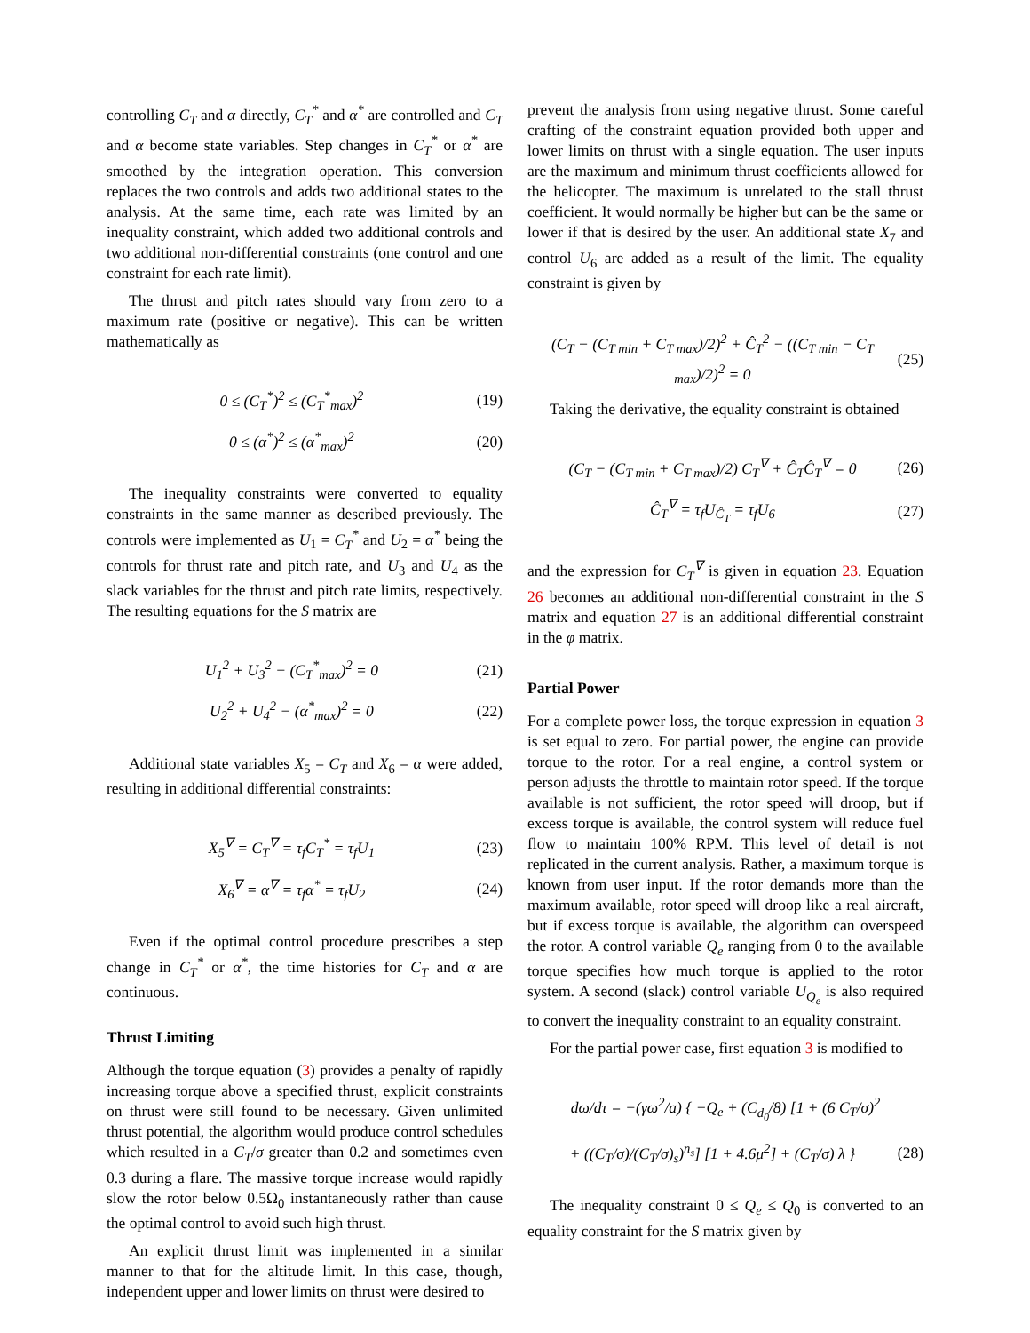controlling C<sub>T</sub> and α directly, C<sub>T</sub><sup>*</sup> and α<sup>*</sup> are controlled and C<sub>T</sub> and α become state variables. Step changes in C<sub>T</sub><sup>*</sup> or α<sup>*</sup> are smoothed by the integration operation. This conversion replaces the two controls and adds two additional states to the analysis. At the same time, each rate was limited by an inequality constraint, which added two additional controls and two additional non-differential constraints (one control and one constraint for each rate limit).
The thrust and pitch rates should vary from zero to a maximum rate (positive or negative). This can be written mathematically as
0 ≤ (C<sub>T</sub><sup>*</sup>)<sup>2</sup> ≤ (C<sub>T</sub><sup>*</sup><sub>max</sub>)<sup>2</sup> (19)
0 ≤ (α<sup>*</sup>)<sup>2</sup> ≤ (α<sup>*</sup><sub>max</sub>)<sup>2</sup> (20)
The inequality constraints were converted to equality constraints in the same manner as described previously. The controls were implemented as U<sub>1</sub> = C<sub>T</sub><sup>*</sup> and U<sub>2</sub> = α<sup>*</sup> being the controls for thrust rate and pitch rate, and U<sub>3</sub> and U<sub>4</sub> as the slack variables for the thrust and pitch rate limits, respectively. The resulting equations for the S matrix are
U<sub>1</sub><sup>2</sup> + U<sub>3</sub><sup>2</sup> − (C<sub>T</sub><sup>*</sup><sub>max</sub>)<sup>2</sup> = 0 (21)
U<sub>2</sub><sup>2</sup> + U<sub>4</sub><sup>2</sup> − (α<sup>*</sup><sub>max</sub>)<sup>2</sup> = 0 (22)
Additional state variables X<sub>5</sub> = C<sub>T</sub> and X<sub>6</sub> = α were added, resulting in additional differential constraints:
X<sub>5</sub><sup>∇</sup> = C<sub>T</sub><sup>∇</sup> = τ<sub>f</sub>C<sub>T</sub><sup>*</sup> = τ<sub>f</sub>U<sub>1</sub> (23)
X<sub>6</sub><sup>∇</sup> = α<sup>∇</sup> = τ<sub>f</sub>α<sup>*</sup> = τ<sub>f</sub>U<sub>2</sub> (24)
Even if the optimal control procedure prescribes a step change in C<sub>T</sub><sup>*</sup> or α<sup>*</sup>, the time histories for C<sub>T</sub> and α are continuous.
Thrust Limiting
Although the torque equation (3) provides a penalty of rapidly increasing torque above a specified thrust, explicit constraints on thrust were still found to be necessary. Given unlimited thrust potential, the algorithm would produce control schedules which resulted in a C<sub>T</sub>/σ greater than 0.2 and sometimes even 0.3 during a flare. The massive torque increase would rapidly slow the rotor below 0.5Ω<sub>0</sub> instantaneously rather than cause the optimal control to avoid such high thrust.
An explicit thrust limit was implemented in a similar manner to that for the altitude limit. In this case, though, independent upper and lower limits on thrust were desired to
prevent the analysis from using negative thrust. Some careful crafting of the constraint equation provided both upper and lower limits on thrust with a single equation. The user inputs are the maximum and minimum thrust coefficients allowed for the helicopter. The maximum is unrelated to the stall thrust coefficient. It would normally be higher but can be the same or lower if that is desired by the user. An additional state X<sub>7</sub> and control U<sub>6</sub> are added as a result of the limit. The equality constraint is given by
(C<sub>T</sub> − (C<sub>T min</sub> + C<sub>T max</sub>)/2)<sup>2</sup> + Ĉ<sub>T</sub><sup>2</sup> − ((C<sub>T min</sub> − C<sub>T max</sub>)/2)<sup>2</sup> = 0 (25)
Taking the derivative, the equality constraint is obtained
(C<sub>T</sub> − (C<sub>T min</sub> + C<sub>T max</sub>)/2) C<sub>T</sub><sup>∇</sup> + Ĉ<sub>T</sub>Ĉ<sub>T</sub><sup>∇</sup> = 0 (26)
Ĉ<sub>T</sub><sup>∇</sup> = τ<sub>f</sub>U<sub>Ĉ<sub>T</sub></sub> = τ<sub>f</sub>U<sub>6</sub> (27)
and the expression for C<sub>T</sub><sup>∇</sup> is given in equation 23. Equation 26 becomes an additional non-differential constraint in the S matrix and equation 27 is an additional differential constraint in the φ matrix.
Partial Power
For a complete power loss, the torque expression in equation 3 is set equal to zero. For partial power, the engine can provide torque to the rotor. For a real engine, a control system or person adjusts the throttle to maintain rotor speed. If the torque available is not sufficient, the rotor speed will droop, but if excess torque is available, the control system will reduce fuel flow to maintain 100% RPM. This level of detail is not replicated in the current analysis. Rather, a maximum torque is known from user input. If the rotor demands more than the maximum available, rotor speed will droop like a real aircraft, but if excess torque is available, the algorithm can overspeed the rotor. A control variable Q<sub>e</sub> ranging from 0 to the available torque specifies how much torque is applied to the rotor system. A second (slack) control variable U<sub>Q<sub>e</sub></sub> is also required to convert the inequality constraint to an equality constraint.
For the partial power case, first equation 3 is modified to
dω/dτ = −(γω<sup>2</sup>/a) { −Q<sub>e</sub> + (C<sub>d<sub>0</sub></sub>/8) [1 + (6 C<sub>T</sub>/σ)<sup>2</sup>
+ ((C<sub>T</sub>/σ)/(C<sub>T</sub>/σ)<sub>s</sub>)<sup>n<sub>s</sub></sup>] [1 + 4.6μ<sup>2</sup>] + (C<sub>T</sub>/σ) λ } (28)
The inequality constraint 0 ≤ Q<sub>e</sub> ≤ Q<sub>0</sub> is converted to an equality constraint for the S matrix given by